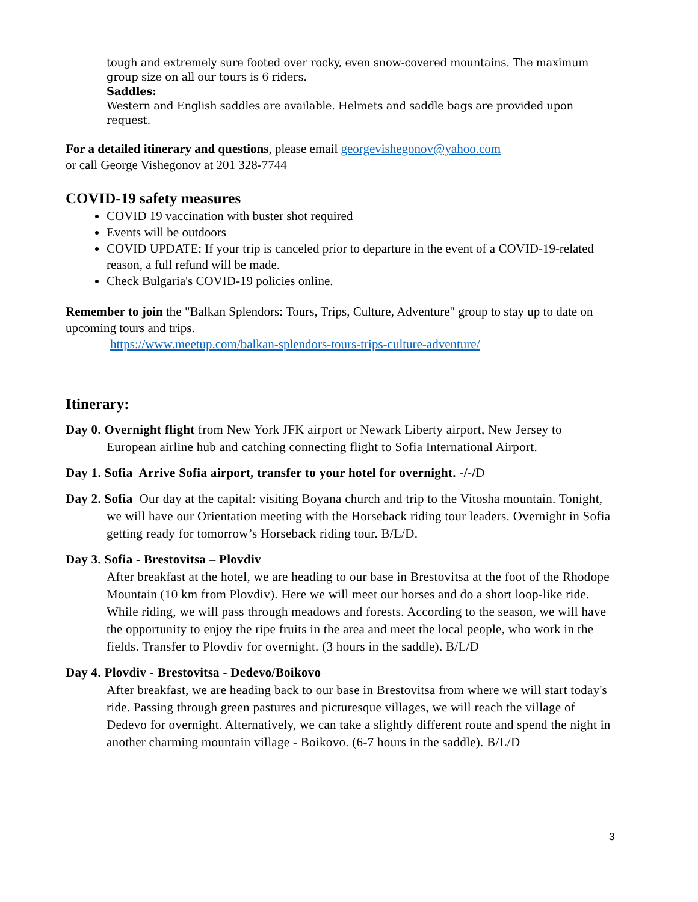tough and extremely sure footed over rocky, even snow-covered mountains. The maximum group size on all our tours is 6 riders.
Saddles:
Western and English saddles are available. Helmets and saddle bags are provided upon request.
For a detailed itinerary and questions, please email georgevishegonov@yahoo.com
or call George Vishegonov at 201 328-7744
COVID-19 safety measures
COVID 19 vaccination with buster shot required
Events will be outdoors
COVID UPDATE: If your trip is canceled prior to departure in the event of a COVID-19-related reason, a full refund will be made.
Check Bulgaria's COVID-19 policies online.
Remember to join the "Balkan Splendors: Tours, Trips, Culture, Adventure" group to stay up to date on upcoming tours and trips.
https://www.meetup.com/balkan-splendors-tours-trips-culture-adventure/
Itinerary:
Day 0. Overnight flight from New York JFK airport or Newark Liberty airport, New Jersey to European airline hub and catching connecting flight to Sofia International Airport.
Day 1. Sofia Arrive Sofia airport, transfer to your hotel for overnight. -/-/D
Day 2. Sofia Our day at the capital: visiting Boyana church and trip to the Vitosha mountain. Tonight, we will have our Orientation meeting with the Horseback riding tour leaders. Overnight in Sofia getting ready for tomorrow’s Horseback riding tour. B/L/D.
Day 3. Sofia - Brestovitsa – Plovdiv
After breakfast at the hotel, we are heading to our base in Brestovitsa at the foot of the Rhodope Mountain (10 km from Plovdiv). Here we will meet our horses and do a short loop-like ride. While riding, we will pass through meadows and forests. According to the season, we will have the opportunity to enjoy the ripe fruits in the area and meet the local people, who work in the fields. Transfer to Plovdiv for overnight. (3 hours in the saddle). B/L/D
Day 4. Plovdiv - Brestovitsa - Dedevo/Boikovo
After breakfast, we are heading back to our base in Brestovitsa from where we will start today's ride. Passing through green pastures and picturesque villages, we will reach the village of Dedevo for overnight. Alternatively, we can take a slightly different route and spend the night in another charming mountain village - Boikovo. (6-7 hours in the saddle). B/L/D
3